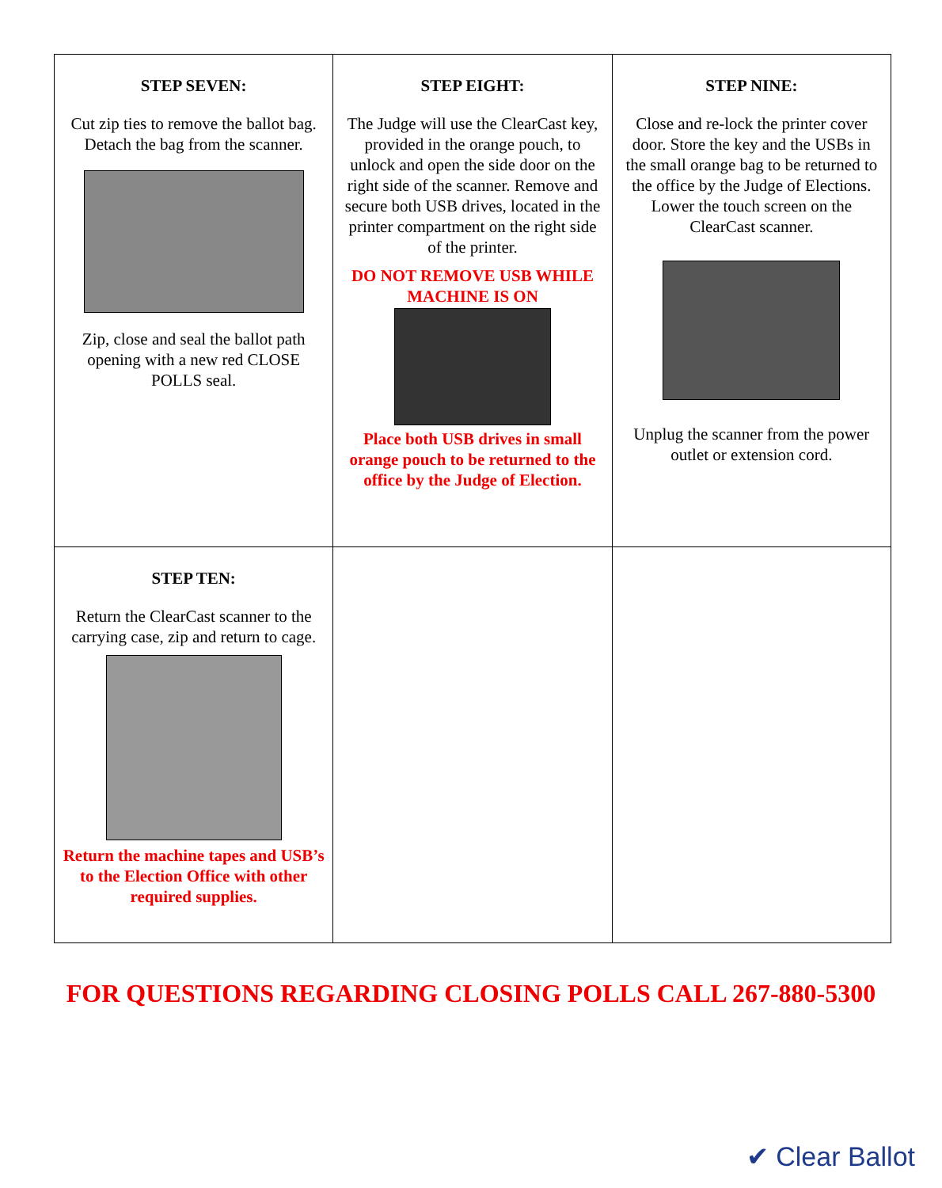| STEP SEVEN: Cut zip ties to remove the ballot bag. Detach the bag from the scanner. Zip, close and seal the ballot path opening with a new red CLOSE POLLS seal. | STEP EIGHT: The Judge will use the ClearCast key, provided in the orange pouch, to unlock and open the side door on the right side of the scanner. Remove and secure both USB drives, located in the printer compartment on the right side of the printer. DO NOT REMOVE USB WHILE MACHINE IS ON Place both USB drives in small orange pouch to be returned to the office by the Judge of Election. | STEP NINE: Close and re-lock the printer cover door. Store the key and the USBs in the small orange bag to be returned to the office by the Judge of Elections. Lower the touch screen on the ClearCast scanner. Unplug the scanner from the power outlet or extension cord. |
| STEP TEN: Return the ClearCast scanner to the carrying case, zip and return to cage. Return the machine tapes and USB’s to the Election Office with other required supplies. | | |
FOR QUESTIONS REGARDING CLOSING POLLS CALL 267-880-5300
✔ Clear Ballot